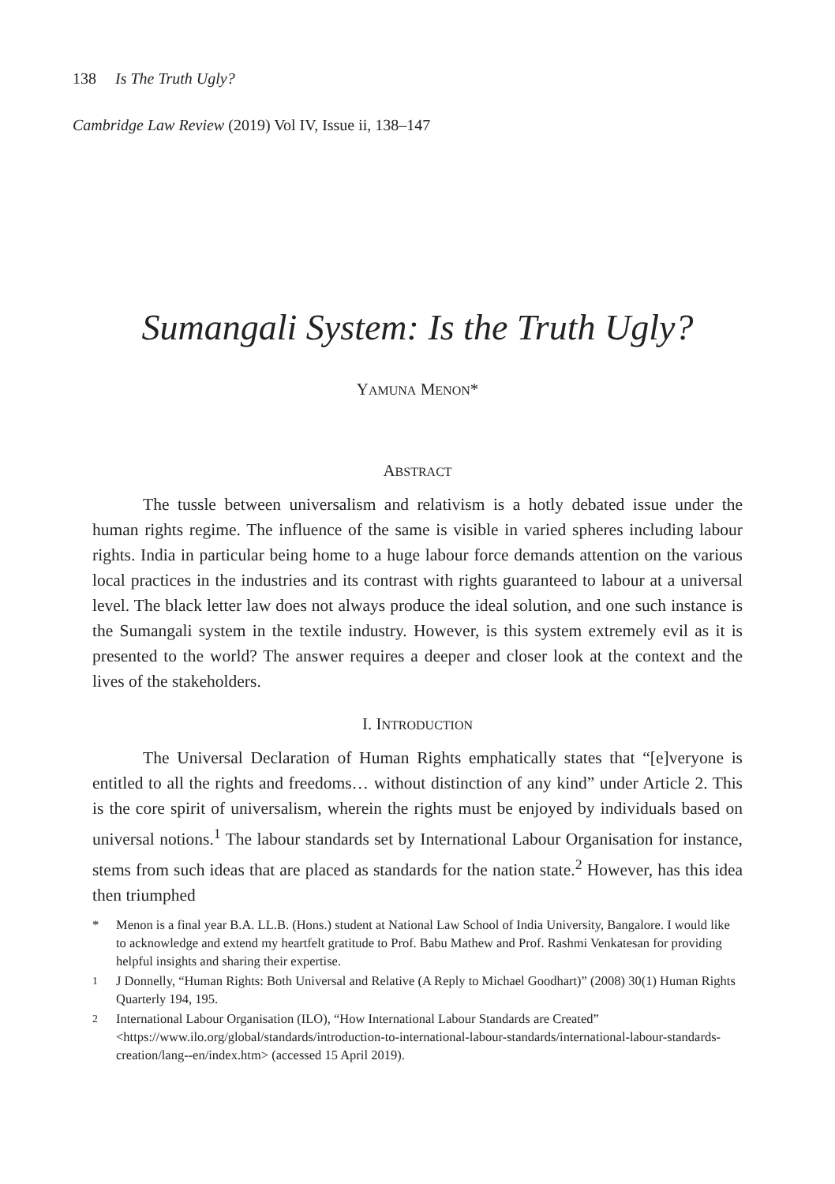138 Is The Truth Ugly?
Cambridge Law Review (2019) Vol IV, Issue ii, 138–147
Sumangali System: Is the Truth Ugly?
YAMUNA MENON*
ABSTRACT
The tussle between universalism and relativism is a hotly debated issue under the human rights regime. The influence of the same is visible in varied spheres including labour rights. India in particular being home to a huge labour force demands attention on the various local practices in the industries and its contrast with rights guaranteed to labour at a universal level. The black letter law does not always produce the ideal solution, and one such instance is the Sumangali system in the textile industry. However, is this system extremely evil as it is presented to the world? The answer requires a deeper and closer look at the context and the lives of the stakeholders.
I. INTRODUCTION
The Universal Declaration of Human Rights emphatically states that “[e]veryone is entitled to all the rights and freedoms… without distinction of any kind” under Article 2. This is the core spirit of universalism, wherein the rights must be enjoyed by individuals based on universal notions.<sup>1</sup> The labour standards set by International Labour Organisation for instance, stems from such ideas that are placed as standards for the nation state.<sup>2</sup> However, has this idea then triumphed
* Menon is a final year B.A. LL.B. (Hons.) student at National Law School of India University, Bangalore. I would like to acknowledge and extend my heartfelt gratitude to Prof. Babu Mathew and Prof. Rashmi Venkatesan for providing helpful insights and sharing their expertise.
<sup>1</sup> J Donnelly, “Human Rights: Both Universal and Relative (A Reply to Michael Goodhart)” (2008) 30(1) Human Rights Quarterly 194, 195.
<sup>2</sup> International Labour Organisation (ILO), “How International Labour Standards are Created” <https://www.ilo.org/global/standards/introduction-to-international-labour-standards/international-labour-standards-creation/lang--en/index.htm> (accessed 15 April 2019).